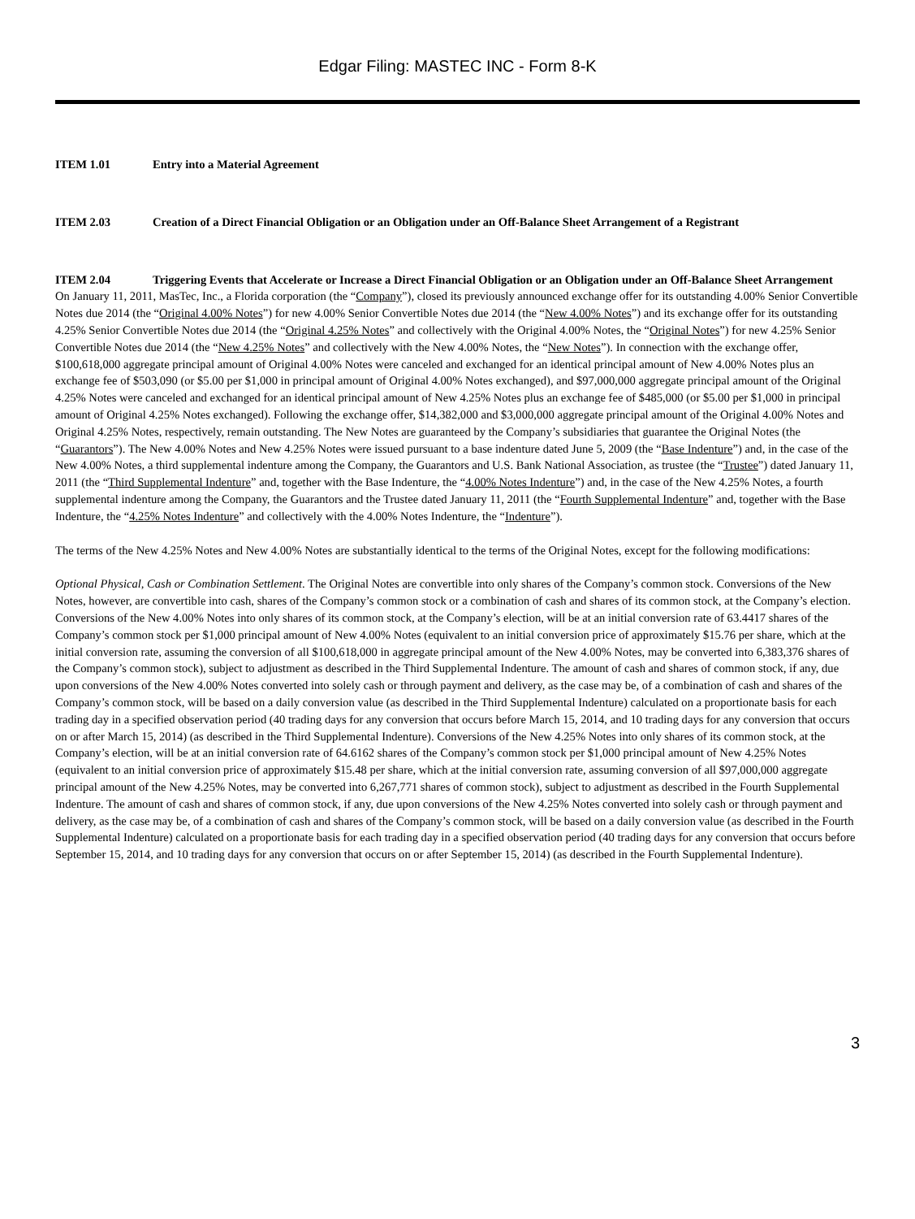Edgar Filing: MASTEC INC - Form 8-K
ITEM 1.01 Entry into a Material Agreement
ITEM 2.03 Creation of a Direct Financial Obligation or an Obligation under an Off-Balance Sheet Arrangement of a Registrant
ITEM 2.04 Triggering Events that Accelerate or Increase a Direct Financial Obligation or an Obligation under an Off-Balance Sheet Arrangement
On January 11, 2011, MasTec, Inc., a Florida corporation (the “Company”), closed its previously announced exchange offer for its outstanding 4.00% Senior Convertible Notes due 2014 (the “Original 4.00% Notes”) for new 4.00% Senior Convertible Notes due 2014 (the “New 4.00% Notes”) and its exchange offer for its outstanding 4.25% Senior Convertible Notes due 2014 (the “Original 4.25% Notes” and collectively with the Original 4.00% Notes, the “Original Notes”) for new 4.25% Senior Convertible Notes due 2014 (the “New 4.25% Notes” and collectively with the New 4.00% Notes, the “New Notes”). In connection with the exchange offer, $100,618,000 aggregate principal amount of Original 4.00% Notes were canceled and exchanged for an identical principal amount of New 4.00% Notes plus an exchange fee of $503,090 (or $5.00 per $1,000 in principal amount of Original 4.00% Notes exchanged), and $97,000,000 aggregate principal amount of the Original 4.25% Notes were canceled and exchanged for an identical principal amount of New 4.25% Notes plus an exchange fee of $485,000 (or $5.00 per $1,000 in principal amount of Original 4.25% Notes exchanged). Following the exchange offer, $14,382,000 and $3,000,000 aggregate principal amount of the Original 4.00% Notes and Original 4.25% Notes, respectively, remain outstanding. The New Notes are guaranteed by the Company’s subsidiaries that guarantee the Original Notes (the “Guarantors”). The New 4.00% Notes and New 4.25% Notes were issued pursuant to a base indenture dated June 5, 2009 (the “Base Indenture”) and, in the case of the New 4.00% Notes, a third supplemental indenture among the Company, the Guarantors and U.S. Bank National Association, as trustee (the “Trustee”) dated January 11, 2011 (the “Third Supplemental Indenture” and, together with the Base Indenture, the “4.00% Notes Indenture”) and, in the case of the New 4.25% Notes, a fourth supplemental indenture among the Company, the Guarantors and the Trustee dated January 11, 2011 (the “Fourth Supplemental Indenture” and, together with the Base Indenture, the “4.25% Notes Indenture” and collectively with the 4.00% Notes Indenture, the “Indenture”).
The terms of the New 4.25% Notes and New 4.00% Notes are substantially identical to the terms of the Original Notes, except for the following modifications:
Optional Physical, Cash or Combination Settlement. The Original Notes are convertible into only shares of the Company’s common stock. Conversions of the New Notes, however, are convertible into cash, shares of the Company’s common stock or a combination of cash and shares of its common stock, at the Company’s election. Conversions of the New 4.00% Notes into only shares of its common stock, at the Company’s election, will be at an initial conversion rate of 63.4417 shares of the Company’s common stock per $1,000 principal amount of New 4.00% Notes (equivalent to an initial conversion price of approximately $15.76 per share, which at the initial conversion rate, assuming the conversion of all $100,618,000 in aggregate principal amount of the New 4.00% Notes, may be converted into 6,383,376 shares of the Company’s common stock), subject to adjustment as described in the Third Supplemental Indenture. The amount of cash and shares of common stock, if any, due upon conversions of the New 4.00% Notes converted into solely cash or through payment and delivery, as the case may be, of a combination of cash and shares of the Company’s common stock, will be based on a daily conversion value (as described in the Third Supplemental Indenture) calculated on a proportionate basis for each trading day in a specified observation period (40 trading days for any conversion that occurs before March 15, 2014, and 10 trading days for any conversion that occurs on or after March 15, 2014) (as described in the Third Supplemental Indenture). Conversions of the New 4.25% Notes into only shares of its common stock, at the Company’s election, will be at an initial conversion rate of 64.6162 shares of the Company’s common stock per $1,000 principal amount of New 4.25% Notes (equivalent to an initial conversion price of approximately $15.48 per share, which at the initial conversion rate, assuming conversion of all $97,000,000 aggregate principal amount of the New 4.25% Notes, may be converted into 6,267,771 shares of common stock), subject to adjustment as described in the Fourth Supplemental Indenture. The amount of cash and shares of common stock, if any, due upon conversions of the New 4.25% Notes converted into solely cash or through payment and delivery, as the case may be, of a combination of cash and shares of the Company’s common stock, will be based on a daily conversion value (as described in the Fourth Supplemental Indenture) calculated on a proportionate basis for each trading day in a specified observation period (40 trading days for any conversion that occurs before September 15, 2014, and 10 trading days for any conversion that occurs on or after September 15, 2014) (as described in the Fourth Supplemental Indenture).
3